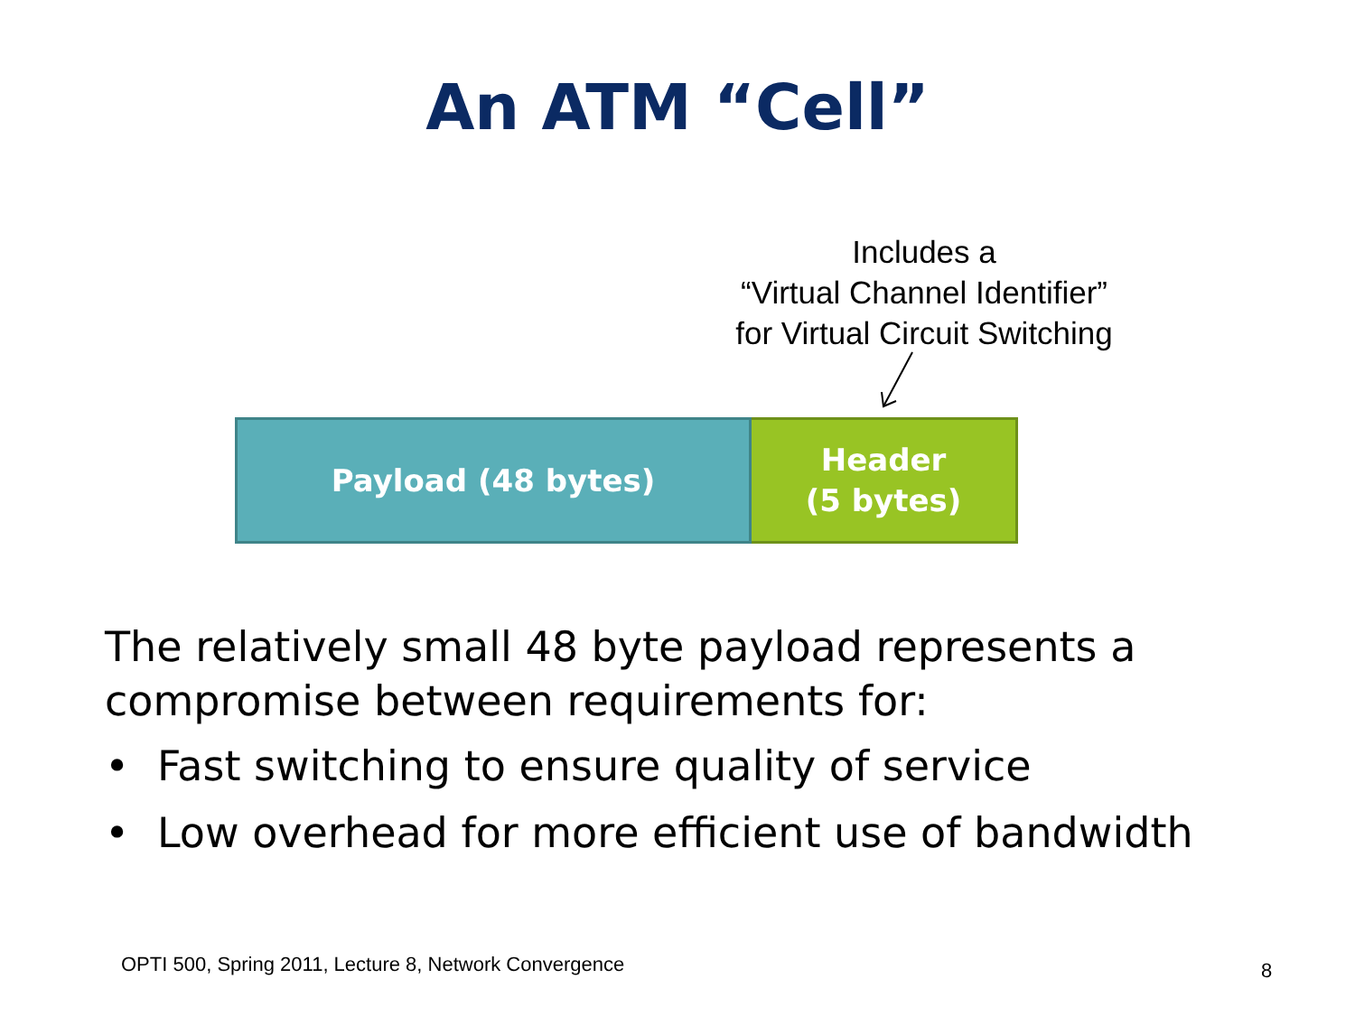An ATM “Cell”
Includes a
“Virtual Channel Identifier”
for Virtual Circuit Switching
Payload (48 bytes)
Header
(5 bytes)
The relatively small 48 byte payload represents a compromise between requirements for:
• Fast switching to ensure quality of service
• Low overhead for more efficient use of bandwidth
OPTI 500, Spring 2011, Lecture 8, Network Convergence
8